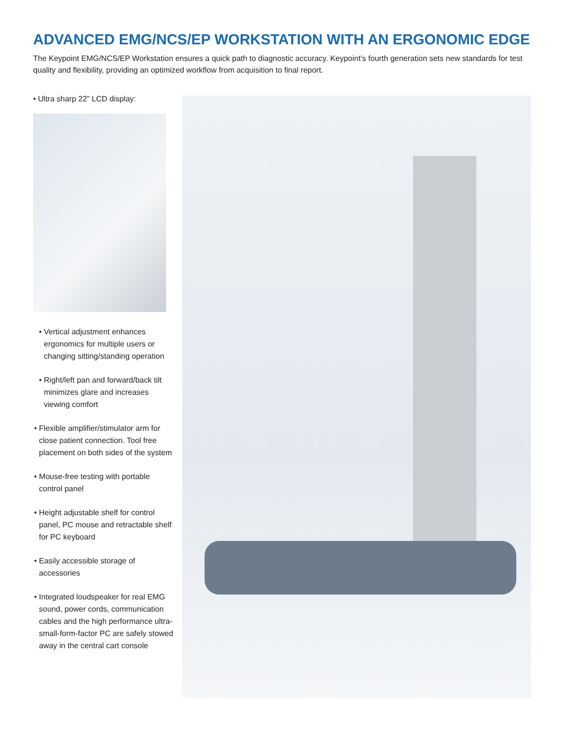ADVANCED EMG/NCS/EP WORKSTATION WITH AN ERGONOMIC EDGE
The Keypoint EMG/NCS/EP Workstation ensures a quick path to diagnostic accuracy. Keypoint’s fourth generation sets new standards for test quality and flexibility, providing an optimized workflow from acquisition to final report.
• Ultra sharp 22” LCD display:
• Vertical adjustment enhances ergonomics for multiple users or changing sitting/standing operation
• Right/left pan and forward/back tilt minimizes glare and increases viewing comfort
• Flexible amplifier/stimulator arm for close patient connection. Tool free placement on both sides of the system
• Mouse-free testing with portable control panel
• Height adjustable shelf for control panel, PC mouse and retractable shelf for PC keyboard
• Easily accessible storage of accessories
• Integrated loudspeaker for real EMG sound, power cords, communication cables and the high performance ultra-small-form-factor PC are safely stowed away in the central cart console